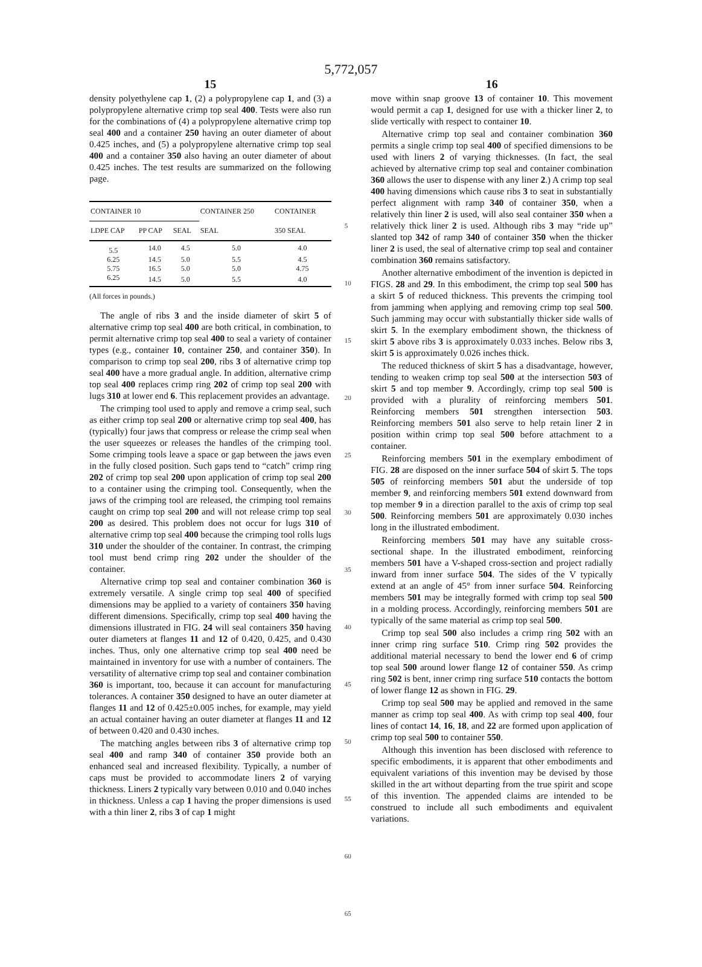5,772,057
15
density polyethylene cap 1, (2) a polypropylene cap 1, and (3) a polypropylene alternative crimp top seal 400. Tests were also run for the combinations of (4) a polypropylene alternative crimp top seal 400 and a container 250 having an outer diameter of about 0.425 inches, and (5) a polypropylene alternative crimp top seal 400 and a container 350 also having an outer diameter of about 0.425 inches. The test results are summarized on the following page.
| CONTAINER 10 | | | CONTAINER 250 | CONTAINER |
| --- | --- | --- | --- | --- |
| LDPE CAP | PP CAP | SEAL | SEAL | 350 SEAL |
| 5.5 | 14.0 | 4.5 | 5.0 | 4.0 |
| 6.25 | 14.5 | 5.0 | 5.5 | 4.5 |
| 5.75 | 16.5 | 5.0 | 5.0 | 4.75 |
| 6.25 | 14.5 | 5.0 | 5.5 | 4.0 |
(All forces in pounds.)
The angle of ribs 3 and the inside diameter of skirt 5 of alternative crimp top seal 400 are both critical, in combination, to permit alternative crimp top seal 400 to seal a variety of container types (e.g., container 10, container 250, and container 350). In comparison to crimp top seal 200, ribs 3 of alternative crimp top seal 400 have a more gradual angle. In addition, alternative crimp top seal 400 replaces crimp ring 202 of crimp top seal 200 with lugs 310 at lower end 6. This replacement provides an advantage.
The crimping tool used to apply and remove a crimp seal, such as either crimp top seal 200 or alternative crimp top seal 400, has (typically) four jaws that compress or release the crimp seal when the user squeezes or releases the handles of the crimping tool. Some crimping tools leave a space or gap between the jaws even in the fully closed position. Such gaps tend to “catch” crimp ring 202 of crimp top seal 200 upon application of crimp top seal 200 to a container using the crimping tool. Consequently, when the jaws of the crimping tool are released, the crimping tool remains caught on crimp top seal 200 and will not release crimp top seal 200 as desired. This problem does not occur for lugs 310 of alternative crimp top seal 400 because the crimping tool rolls lugs 310 under the shoulder of the container. In contrast, the crimping tool must bend crimp ring 202 under the shoulder of the container.
Alternative crimp top seal and container combination 360 is extremely versatile. A single crimp top seal 400 of specified dimensions may be applied to a variety of containers 350 having different dimensions. Specifically, crimp top seal 400 having the dimensions illustrated in FIG. 24 will seal containers 350 having outer diameters at flanges 11 and 12 of 0.420, 0.425, and 0.430 inches. Thus, only one alternative crimp top seal 400 need be maintained in inventory for use with a number of containers. The versatility of alternative crimp top seal and container combination 360 is important, too, because it can account for manufacturing tolerances. A container 350 designed to have an outer diameter at flanges 11 and 12 of 0.425±0.005 inches, for example, may yield an actual container having an outer diameter at flanges 11 and 12 of between 0.420 and 0.430 inches.
The matching angles between ribs 3 of alternative crimp top seal 400 and ramp 340 of container 350 provide both an enhanced seal and increased flexibility. Typically, a number of caps must be provided to accommodate liners 2 of varying thickness. Liners 2 typically vary between 0.010 and 0.040 inches in thickness. Unless a cap 1 having the proper dimensions is used with a thin liner 2, ribs 3 of cap 1 might
5
10
15
20
25
30
35
40
45
50
55
60
65
16
move within snap groove 13 of container 10. This movement would permit a cap 1, designed for use with a thicker liner 2, to slide vertically with respect to container 10.
Alternative crimp top seal and container combination 360 permits a single crimp top seal 400 of specified dimensions to be used with liners 2 of varying thicknesses. (In fact, the seal achieved by alternative crimp top seal and container combination 360 allows the user to dispense with any liner 2.) A crimp top seal 400 having dimensions which cause ribs 3 to seat in substantially perfect alignment with ramp 340 of container 350, when a relatively thin liner 2 is used, will also seal container 350 when a relatively thick liner 2 is used. Although ribs 3 may “ride up” slanted top 342 of ramp 340 of container 350 when the thicker liner 2 is used, the seal of alternative crimp top seal and container combination 360 remains satisfactory.
Another alternative embodiment of the invention is depicted in FIGS. 28 and 29. In this embodiment, the crimp top seal 500 has a skirt 5 of reduced thickness. This prevents the crimping tool from jamming when applying and removing crimp top seal 500. Such jamming may occur with substantially thicker side walls of skirt 5. In the exemplary embodiment shown, the thickness of skirt 5 above ribs 3 is approximately 0.033 inches. Below ribs 3, skirt 5 is approximately 0.026 inches thick.
The reduced thickness of skirt 5 has a disadvantage, however, tending to weaken crimp top seal 500 at the intersection 503 of skirt 5 and top member 9. Accordingly, crimp top seal 500 is provided with a plurality of reinforcing members 501. Reinforcing members 501 strengthen intersection 503. Reinforcing members 501 also serve to help retain liner 2 in position within crimp top seal 500 before attachment to a container.
Reinforcing members 501 in the exemplary embodiment of FIG. 28 are disposed on the inner surface 504 of skirt 5. The tops 505 of reinforcing members 501 abut the underside of top member 9, and reinforcing members 501 extend downward from top member 9 in a direction parallel to the axis of crimp top seal 500. Reinforcing members 501 are approximately 0.030 inches long in the illustrated embodiment.
Reinforcing members 501 may have any suitable cross-sectional shape. In the illustrated embodiment, reinforcing members 501 have a V-shaped cross-section and project radially inward from inner surface 504. The sides of the V typically extend at an angle of 45° from inner surface 504. Reinforcing members 501 may be integrally formed with crimp top seal 500 in a molding process. Accordingly, reinforcing members 501 are typically of the same material as crimp top seal 500.
Crimp top seal 500 also includes a crimp ring 502 with an inner crimp ring surface 510. Crimp ring 502 provides the additional material necessary to bend the lower end 6 of crimp top seal 500 around lower flange 12 of container 550. As crimp ring 502 is bent, inner crimp ring surface 510 contacts the bottom of lower flange 12 as shown in FIG. 29.
Crimp top seal 500 may be applied and removed in the same manner as crimp top seal 400. As with crimp top seal 400, four lines of contact 14, 16, 18, and 22 are formed upon application of crimp top seal 500 to container 550.
Although this invention has been disclosed with reference to specific embodiments, it is apparent that other embodiments and equivalent variations of this invention may be devised by those skilled in the art without departing from the true spirit and scope of this invention. The appended claims are intended to be construed to include all such embodiments and equivalent variations.